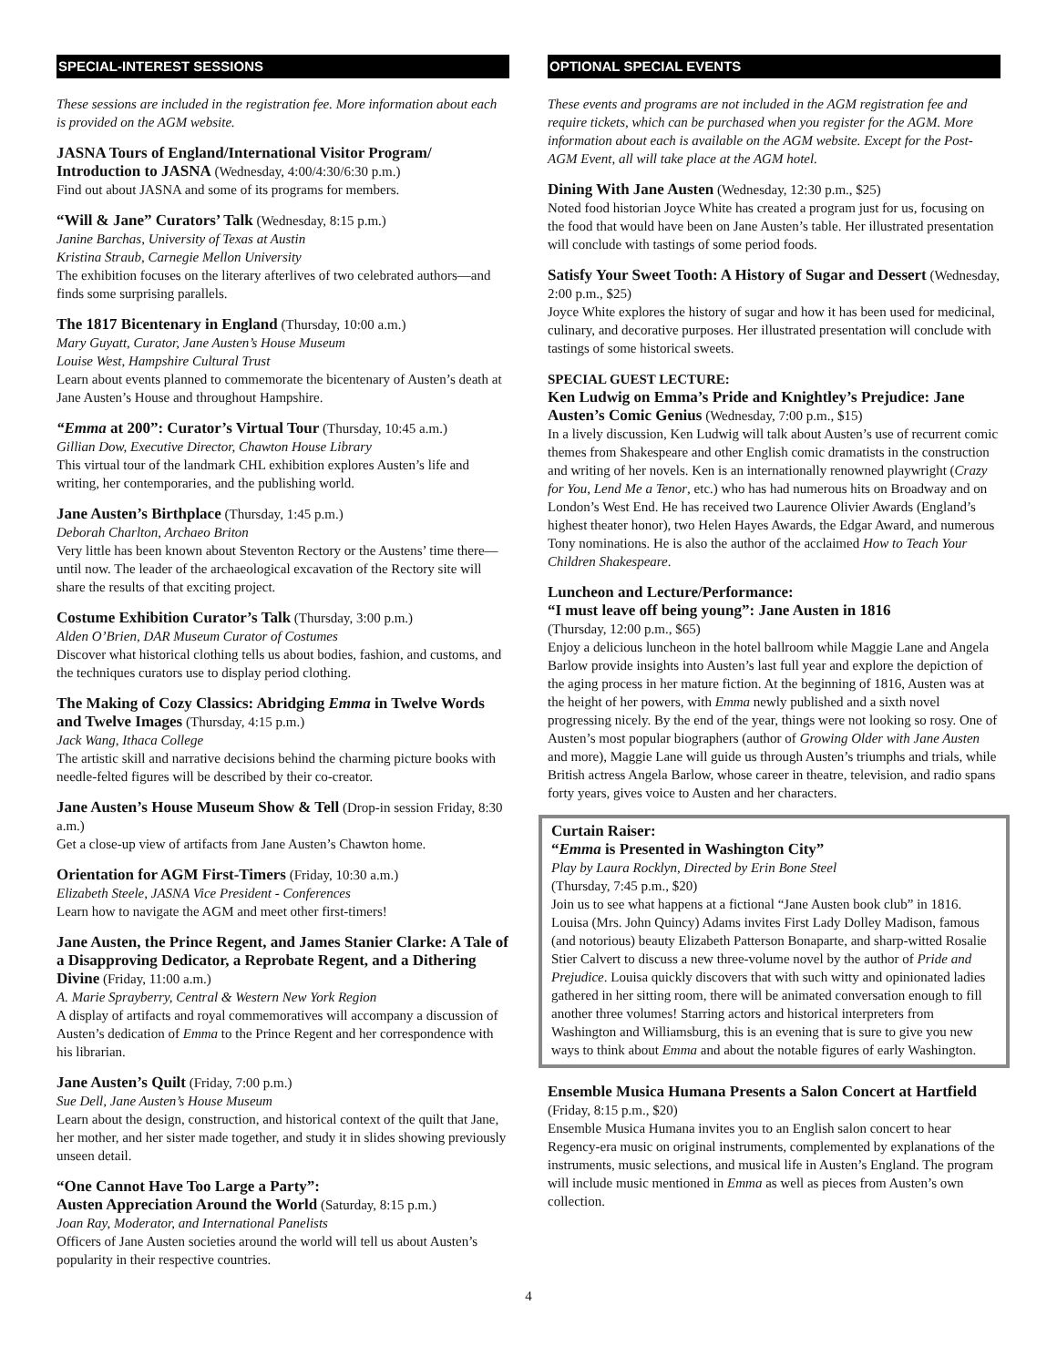SPECIAL-INTEREST SESSIONS
These sessions are included in the registration fee. More information about each is provided on the AGM website.
JASNA Tours of England/International Visitor Program/ Introduction to JASNA (Wednesday, 4:00/4:30/6:30 p.m.)
Find out about JASNA and some of its programs for members.
“Will & Jane” Curators’ Talk (Wednesday, 8:15 p.m.)
Janine Barchas, University of Texas at Austin
Kristina Straub, Carnegie Mellon University
The exhibition focuses on the literary afterlives of two celebrated authors—and finds some surprising parallels.
The 1817 Bicentenary in England (Thursday, 10:00 a.m.)
Mary Guyatt, Curator, Jane Austen’s House Museum
Louise West, Hampshire Cultural Trust
Learn about events planned to commemorate the bicentenary of Austen’s death at Jane Austen’s House and throughout Hampshire.
“Emma at 200”: Curator’s Virtual Tour (Thursday, 10:45 a.m.)
Gillian Dow, Executive Director, Chawton House Library
This virtual tour of the landmark CHL exhibition explores Austen’s life and writing, her contemporaries, and the publishing world.
Jane Austen’s Birthplace (Thursday, 1:45 p.m.)
Deborah Charlton, Archaeo Briton
Very little has been known about Steventon Rectory or the Austens’ time there—until now. The leader of the archaeological excavation of the Rectory site will share the results of that exciting project.
Costume Exhibition Curator’s Talk (Thursday, 3:00 p.m.)
Alden O’Brien, DAR Museum Curator of Costumes
Discover what historical clothing tells us about bodies, fashion, and customs, and the techniques curators use to display period clothing.
The Making of Cozy Classics: Abridging Emma in Twelve Words and Twelve Images (Thursday, 4:15 p.m.)
Jack Wang, Ithaca College
The artistic skill and narrative decisions behind the charming picture books with needle-felted figures will be described by their co-creator.
Jane Austen’s House Museum Show & Tell (Drop-in session Friday, 8:30 a.m.)
Get a close-up view of artifacts from Jane Austen’s Chawton home.
Orientation for AGM First-Timers (Friday, 10:30 a.m.)
Elizabeth Steele, JASNA Vice President - Conferences
Learn how to navigate the AGM and meet other first-timers!
Jane Austen, the Prince Regent, and James Stanier Clarke: A Tale of a Disapproving Dedicator, a Reprobate Regent, and a Dithering Divine (Friday, 11:00 a.m.)
A. Marie Sprayberry, Central & Western New York Region
A display of artifacts and royal commemoratives will accompany a discussion of Austen’s dedication of Emma to the Prince Regent and her correspondence with his librarian.
Jane Austen’s Quilt (Friday, 7:00 p.m.)
Sue Dell, Jane Austen’s House Museum
Learn about the design, construction, and historical context of the quilt that Jane, her mother, and her sister made together, and study it in slides showing previously unseen detail.
“One Cannot Have Too Large a Party”:
Austen Appreciation Around the World (Saturday, 8:15 p.m.)
Joan Ray, Moderator, and International Panelists
Officers of Jane Austen societies around the world will tell us about Austen’s popularity in their respective countries.
OPTIONAL SPECIAL EVENTS
These events and programs are not included in the AGM registration fee and require tickets, which can be purchased when you register for the AGM. More information about each is available on the AGM website. Except for the Post-AGM Event, all will take place at the AGM hotel.
Dining With Jane Austen (Wednesday, 12:30 p.m., $25)
Noted food historian Joyce White has created a program just for us, focusing on the food that would have been on Jane Austen’s table. Her illustrated presentation will conclude with tastings of some period foods.
Satisfy Your Sweet Tooth: A History of Sugar and Dessert (Wednesday, 2:00 p.m., $25)
Joyce White explores the history of sugar and how it has been used for medicinal, culinary, and decorative purposes. Her illustrated presentation will conclude with tastings of some historical sweets.
SPECIAL GUEST LECTURE:
Ken Ludwig on Emma’s Pride and Knightley’s Prejudice: Jane Austen’s Comic Genius (Wednesday, 7:00 p.m., $15)
In a lively discussion, Ken Ludwig will talk about Austen’s use of recurrent comic themes from Shakespeare and other English comic dramatists in the construction and writing of her novels. Ken is an internationally renowned playwright (Crazy for You, Lend Me a Tenor, etc.) who has had numerous hits on Broadway and on London’s West End. He has received two Laurence Olivier Awards (England’s highest theater honor), two Helen Hayes Awards, the Edgar Award, and numerous Tony nominations. He is also the author of the acclaimed How to Teach Your Children Shakespeare.
Luncheon and Lecture/Performance:
“I must leave off being young”: Jane Austen in 1816
(Thursday, 12:00 p.m., $65)
Enjoy a delicious luncheon in the hotel ballroom while Maggie Lane and Angela Barlow provide insights into Austen’s last full year and explore the depiction of the aging process in her mature fiction. At the beginning of 1816, Austen was at the height of her powers, with Emma newly published and a sixth novel progressing nicely. By the end of the year, things were not looking so rosy. One of Austen’s most popular biographers (author of Growing Older with Jane Austen and more), Maggie Lane will guide us through Austen’s triumphs and trials, while British actress Angela Barlow, whose career in theatre, television, and radio spans forty years, gives voice to Austen and her characters.
Curtain Raiser:
“Emma is Presented in Washington City”
Play by Laura Rocklyn, Directed by Erin Bone Steel
(Thursday, 7:45 p.m., $20)
Join us to see what happens at a fictional “Jane Austen book club” in 1816. Louisa (Mrs. John Quincy) Adams invites First Lady Dolley Madison, famous (and notorious) beauty Elizabeth Patterson Bonaparte, and sharp-witted Rosalie Stier Calvert to discuss a new three-volume novel by the author of Pride and Prejudice. Louisa quickly discovers that with such witty and opinionated ladies gathered in her sitting room, there will be animated conversation enough to fill another three volumes! Starring actors and historical interpreters from Washington and Williamsburg, this is an evening that is sure to give you new ways to think about Emma and about the notable figures of early Washington.
Ensemble Musica Humana Presents a Salon Concert at Hartfield (Friday, 8:15 p.m., $20)
Ensemble Musica Humana invites you to an English salon concert to hear Regency-era music on original instruments, complemented by explanations of the instruments, music selections, and musical life in Austen’s England. The program will include music mentioned in Emma as well as pieces from Austen’s own collection.
4